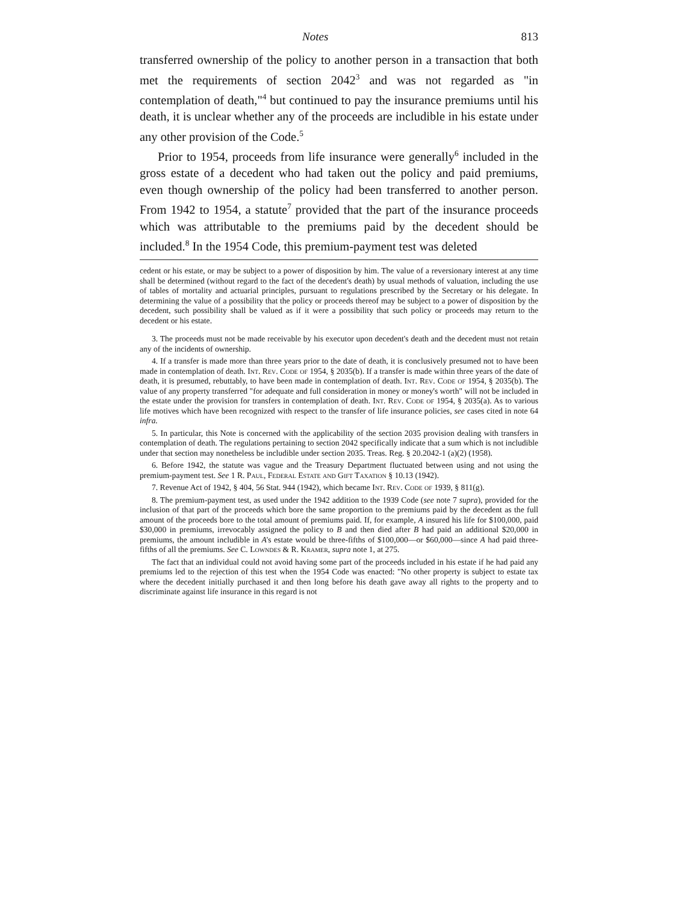Notes 813
transferred ownership of the policy to another person in a transaction that both met the requirements of section 2042<sup>3</sup> and was not regarded as "in contemplation of death,"<sup>4</sup> but continued to pay the insurance premiums until his death, it is unclear whether any of the proceeds are includible in his estate under any other provision of the Code.<sup>5</sup>
Prior to 1954, proceeds from life insurance were generally<sup>6</sup> included in the gross estate of a decedent who had taken out the policy and paid premiums, even though ownership of the policy had been transferred to another person. From 1942 to 1954, a statute<sup>7</sup> provided that the part of the insurance proceeds which was attributable to the premiums paid by the decedent should be included.<sup>8</sup> In the 1954 Code, this premium-payment test was deleted
cedent or his estate, or may be subject to a power of disposition by him. The value of a reversionary interest at any time shall be determined (without regard to the fact of the decedent's death) by usual methods of valuation, including the use of tables of mortality and actuarial principles, pursuant to regulations prescribed by the Secretary or his delegate. In determining the value of a possibility that the policy or proceeds thereof may be subject to a power of disposition by the decedent, such possibility shall be valued as if it were a possibility that such policy or proceeds may return to the decedent or his estate.
3. The proceeds must not be made receivable by his executor upon decedent's death and the decedent must not retain any of the incidents of ownership.
4. If a transfer is made more than three years prior to the date of death, it is conclusively presumed not to have been made in contemplation of death. Int. Rev. Code of 1954, § 2035(b). If a transfer is made within three years of the date of death, it is presumed, rebuttably, to have been made in contemplation of death. Int. Rev. Code of 1954, § 2035(b). The value of any property transferred "for adequate and full consideration in money or money's worth" will not be included in the estate under the provision for transfers in contemplation of death. Int. Rev. Code of 1954, § 2035(a). As to various life motives which have been recognized with respect to the transfer of life insurance policies, see cases cited in note 64 infra.
5. In particular, this Note is concerned with the applicability of the section 2035 provision dealing with transfers in contemplation of death. The regulations pertaining to section 2042 specifically indicate that a sum which is not includible under that section may nonetheless be includible under section 2035. Treas. Reg. § 20.2042-1 (a)(2) (1958).
6. Before 1942, the statute was vague and the Treasury Department fluctuated between using and not using the premium-payment test. See 1 R. Paul, Federal Estate and Gift Taxation § 10.13 (1942).
7. Revenue Act of 1942, § 404, 56 Stat. 944 (1942), which became Int. Rev. Code of 1939, § 811(g).
8. The premium-payment test, as used under the 1942 addition to the 1939 Code (see note 7 supra), provided for the inclusion of that part of the proceeds which bore the same proportion to the premiums paid by the decedent as the full amount of the proceeds bore to the total amount of premiums paid. If, for example, A insured his life for $100,000, paid $30,000 in premiums, irrevocably assigned the policy to B and then died after B had paid an additional $20,000 in premiums, the amount includible in A's estate would be three-fifths of $100,000—or $60,000—since A had paid three-fifths of all the premiums. See C. Lowndes & R. Kramer, supra note 1, at 275.
The fact that an individual could not avoid having some part of the proceeds included in his estate if he had paid any premiums led to the rejection of this test when the 1954 Code was enacted: "No other property is subject to estate tax where the decedent initially purchased it and then long before his death gave away all rights to the property and to discriminate against life insurance in this regard is not